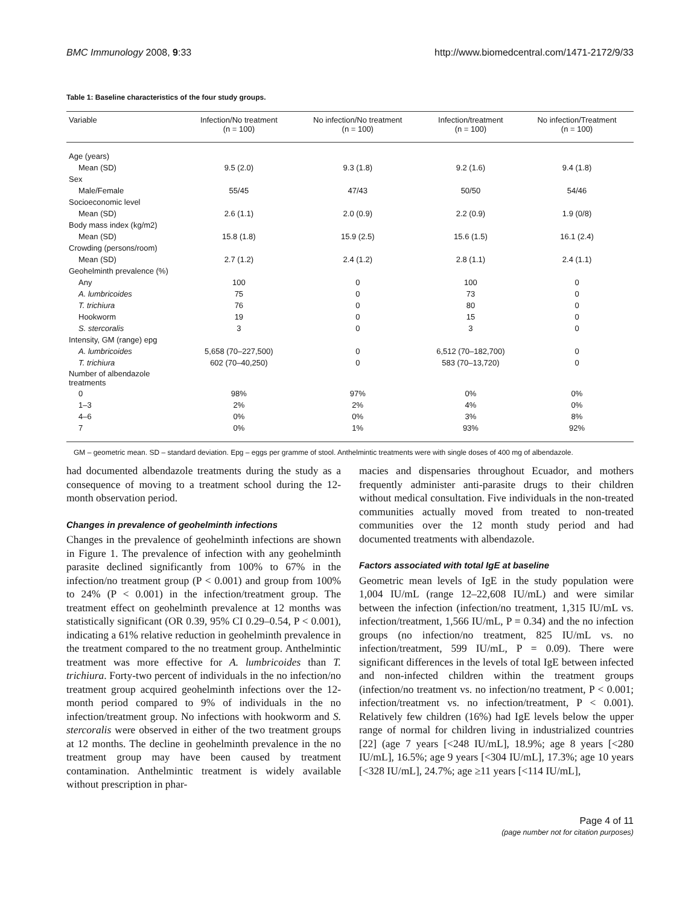BMC Immunology 2008, 9:33 http://www.biomedcentral.com/1471-2172/9/33
Table 1: Baseline characteristics of the four study groups.
| Variable | Infection/No treatment (n = 100) | No infection/No treatment (n = 100) | Infection/treatment (n = 100) | No infection/Treatment (n = 100) |
| --- | --- | --- | --- | --- |
| Age (years) | | | | |
| Mean (SD) | 9.5 (2.0) | 9.3 (1.8) | 9.2 (1.6) | 9.4 (1.8) |
| Sex | | | | |
| Male/Female | 55/45 | 47/43 | 50/50 | 54/46 |
| Socioeconomic level | | | | |
| Mean (SD) | 2.6 (1.1) | 2.0 (0.9) | 2.2 (0.9) | 1.9 (0/8) |
| Body mass index (kg/m2) | | | | |
| Mean (SD) | 15.8 (1.8) | 15.9 (2.5) | 15.6 (1.5) | 16.1 (2.4) |
| Crowding (persons/room) | | | | |
| Mean (SD) | 2.7 (1.2) | 2.4 (1.2) | 2.8 (1.1) | 2.4 (1.1) |
| Geohelminth prevalence (%) | | | | |
| Any | 100 | 0 | 100 | 0 |
| A. lumbricoides | 75 | 0 | 73 | 0 |
| T. trichiura | 76 | 0 | 80 | 0 |
| Hookworm | 19 | 0 | 15 | 0 |
| S. stercoralis | 3 | 0 | 3 | 0 |
| Intensity, GM (range) epg | | | | |
| A. lumbricoides | 5,658 (70–227,500) | 0 | 6,512 (70–182,700) | 0 |
| T. trichiura | 602 (70–40,250) | 0 | 583 (70–13,720) | 0 |
| Number of albendazole treatments | | | | |
| 0 | 98% | 97% | 0% | 0% |
| 1–3 | 2% | 2% | 4% | 0% |
| 4–6 | 0% | 0% | 3% | 8% |
| 7 | 0% | 1% | 93% | 92% |
GM – geometric mean. SD – standard deviation. Epg – eggs per gramme of stool. Anthelmintic treatments were with single doses of 400 mg of albendazole.
had documented albendazole treatments during the study as a consequence of moving to a treatment school during the 12-month observation period.
Changes in prevalence of geohelminth infections
Changes in the prevalence of geohelminth infections are shown in Figure 1. The prevalence of infection with any geohelminth parasite declined significantly from 100% to 67% in the infection/no treatment group (P < 0.001) and group from 100% to 24% (P < 0.001) in the infection/treatment group. The treatment effect on geohelminth prevalence at 12 months was statistically significant (OR 0.39, 95% CI 0.29–0.54, P < 0.001), indicating a 61% relative reduction in geohelminth prevalence in the treatment compared to the no treatment group. Anthelmintic treatment was more effective for A. lumbricoides than T. trichiura. Forty-two percent of individuals in the no infection/no treatment group acquired geohelminth infections over the 12-month period compared to 9% of individuals in the no infection/treatment group. No infections with hookworm and S. stercoralis were observed in either of the two treatment groups at 12 months. The decline in geohelminth prevalence in the no treatment group may have been caused by treatment contamination. Anthelmintic treatment is widely available without prescription in phar-
macies and dispensaries throughout Ecuador, and mothers frequently administer anti-parasite drugs to their children without medical consultation. Five individuals in the non-treated communities actually moved from treated to non-treated communities over the 12 month study period and had documented treatments with albendazole.
Factors associated with total IgE at baseline
Geometric mean levels of IgE in the study population were 1,004 IU/mL (range 12–22,608 IU/mL) and were similar between the infection (infection/no treatment, 1,315 IU/mL vs. infection/treatment, 1,566 IU/mL, P = 0.34) and the no infection groups (no infection/no treatment, 825 IU/mL vs. no infection/treatment, 599 IU/mL, P = 0.09). There were significant differences in the levels of total IgE between infected and non-infected children within the treatment groups (infection/no treatment vs. no infection/no treatment, P < 0.001; infection/treatment vs. no infection/treatment, P < 0.001). Relatively few children (16%) had IgE levels below the upper range of normal for children living in industrialized countries [22] (age 7 years [<248 IU/mL], 18.9%; age 8 years [<280 IU/mL], 16.5%; age 9 years [<304 IU/mL], 17.3%; age 10 years [<328 IU/mL], 24.7%; age ≥11 years [<114 IU/mL],
Page 4 of 11
(page number not for citation purposes)